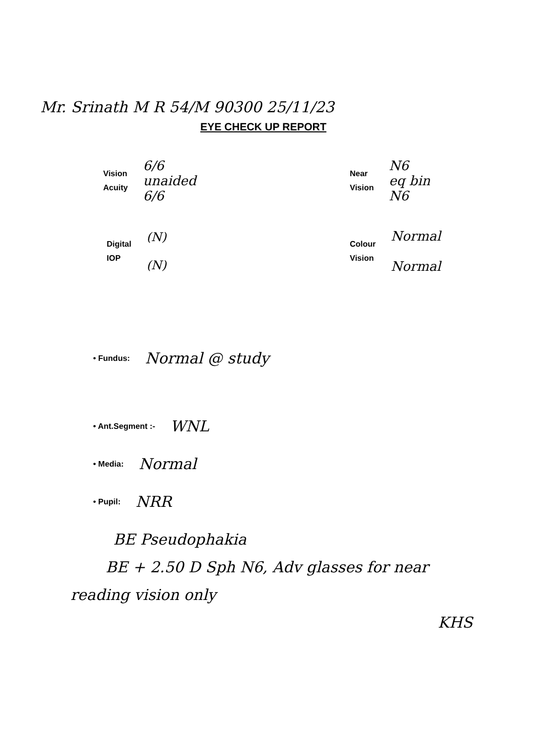Mr. Srinath M R 54/M 90300 25/11/23
EYE CHECK UP REPORT
Vision
Acuity
6/6
unaided
6/6
Near
Vision
N6
eq bin
N6
Digital
IOP
(N)
(N)
Colour
Vision
Normal
Normal
• Fundus: Normal @ study
• Ant.Segment :- WNL
• Media: Normal
• Pupil: NRR
BE Pseudophakia
BE + 2.50 D Sph N6, Adv glasses for near
reading vision only
KHS